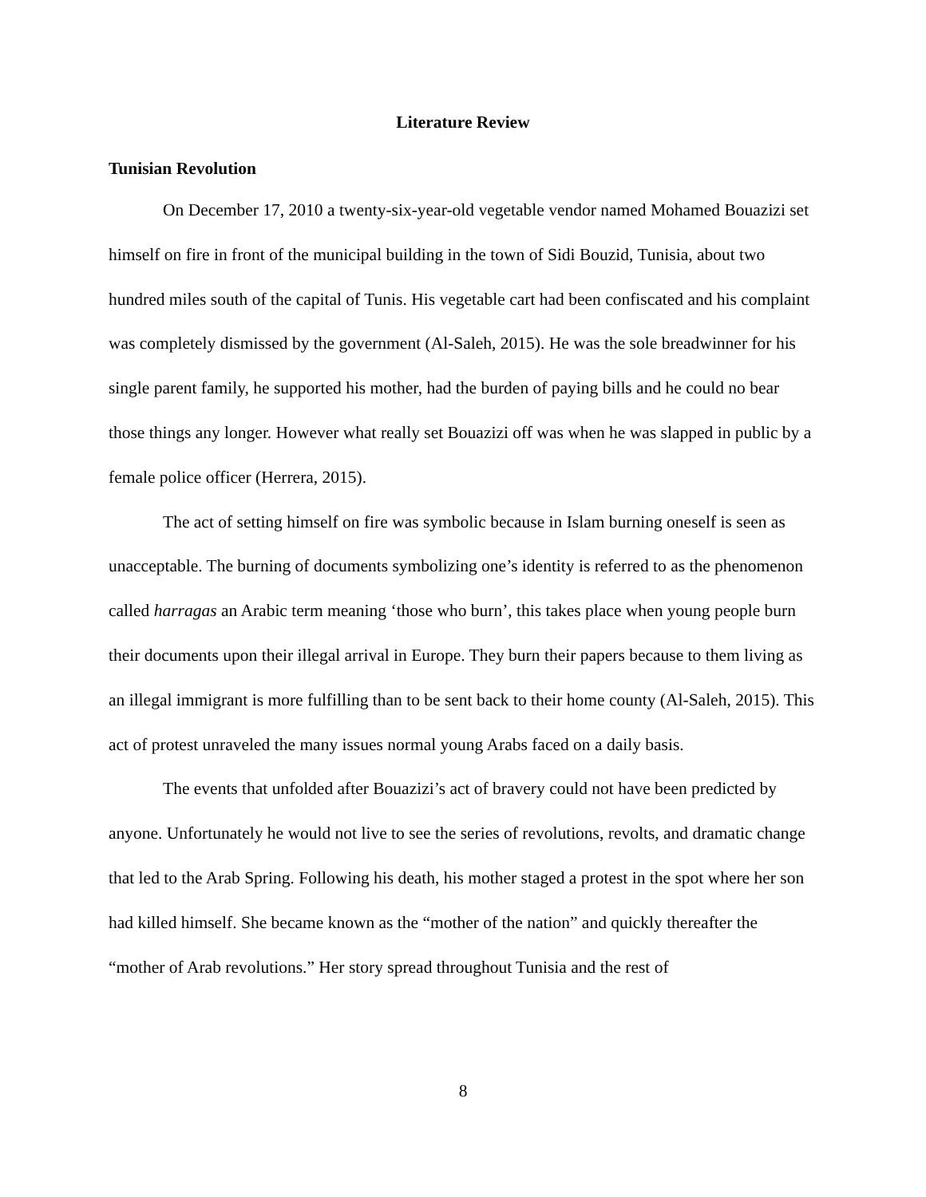Literature Review
Tunisian Revolution
On December 17, 2010 a twenty-six-year-old vegetable vendor named Mohamed Bouazizi set himself on fire in front of the municipal building in the town of Sidi Bouzid, Tunisia, about two hundred miles south of the capital of Tunis. His vegetable cart had been confiscated and his complaint was completely dismissed by the government (Al-Saleh, 2015). He was the sole breadwinner for his single parent family, he supported his mother, had the burden of paying bills and he could no bear those things any longer. However what really set Bouazizi off was when he was slapped in public by a female police officer (Herrera, 2015).
The act of setting himself on fire was symbolic because in Islam burning oneself is seen as unacceptable. The burning of documents symbolizing one’s identity is referred to as the phenomenon called harragas an Arabic term meaning ‘those who burn’, this takes place when young people burn their documents upon their illegal arrival in Europe. They burn their papers because to them living as an illegal immigrant is more fulfilling than to be sent back to their home county (Al-Saleh, 2015). This act of protest unraveled the many issues normal young Arabs faced on a daily basis.
The events that unfolded after Bouazizi’s act of bravery could not have been predicted by anyone. Unfortunately he would not live to see the series of revolutions, revolts, and dramatic change that led to the Arab Spring. Following his death, his mother staged a protest in the spot where her son had killed himself. She became known as the “mother of the nation” and quickly thereafter the “mother of Arab revolutions.” Her story spread throughout Tunisia and the rest of
8